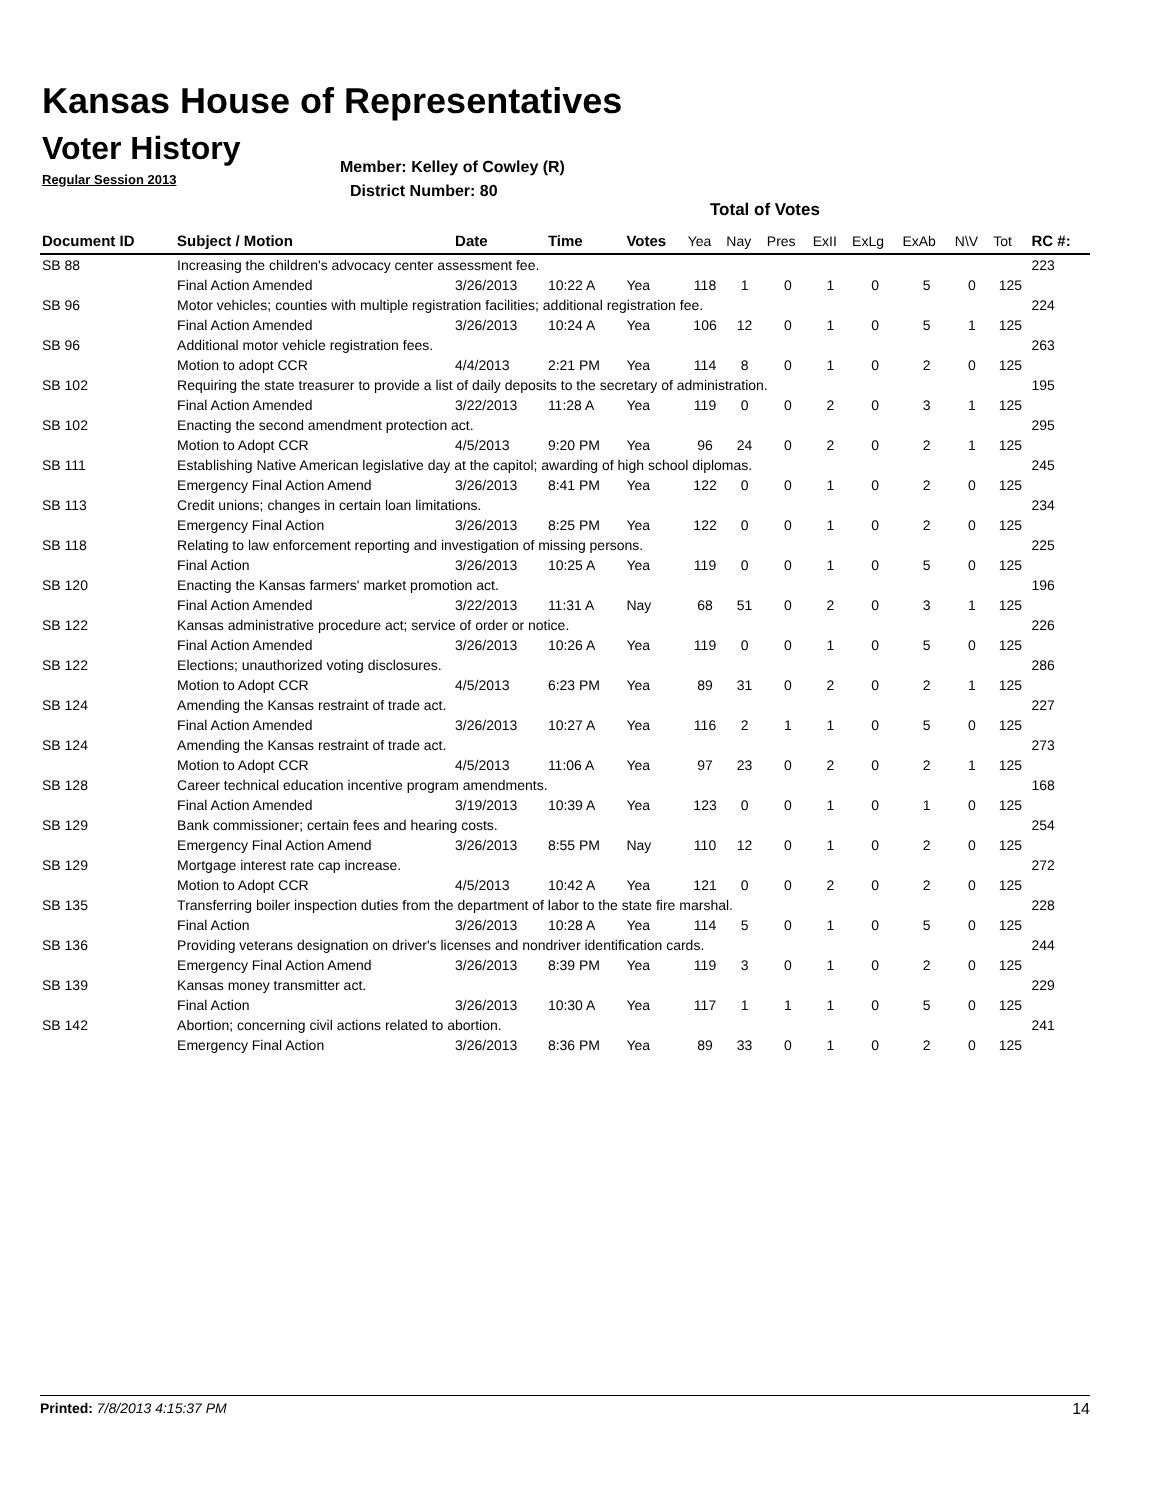Kansas House of Representatives
Voter History
Regular Session 2013
Member: Kelley of Cowley (R)
District Number: 80
Total of Votes
| Document ID | Subject / Motion | Date | Time | Votes | Yea | Nay | Pres | ExII | ExLg | ExAb | N\V | Tot | RC #: |
| --- | --- | --- | --- | --- | --- | --- | --- | --- | --- | --- | --- | --- | --- |
| SB 88 | Increasing the children's advocacy center assessment fee. | | | | | | | | | | | | 223 |
| | Final Action Amended | 3/26/2013 | 10:22 A | Yea | 118 | 1 | 0 | 1 | 0 | 5 | 0 | 125 | |
| SB 96 | Motor vehicles; counties with multiple registration facilities; additional registration fee. | | | | | | | | | | | | 224 |
| | Final Action Amended | 3/26/2013 | 10:24 A | Yea | 106 | 12 | 0 | 1 | 0 | 5 | 1 | 125 | |
| SB 96 | Additional motor vehicle registration fees. | | | | | | | | | | | | 263 |
| | Motion to adopt CCR | 4/4/2013 | 2:21 PM | Yea | 114 | 8 | 0 | 1 | 0 | 2 | 0 | 125 | |
| SB 102 | Requiring the state treasurer to provide a list of daily deposits to the secretary of administration. | | | | | | | | | | | | 195 |
| | Final Action Amended | 3/22/2013 | 11:28 A | Yea | 119 | 0 | 0 | 2 | 0 | 3 | 1 | 125 | |
| SB 102 | Enacting the second amendment protection act. | | | | | | | | | | | | 295 |
| | Motion to Adopt CCR | 4/5/2013 | 9:20 PM | Yea | 96 | 24 | 0 | 2 | 0 | 2 | 1 | 125 | |
| SB 111 | Establishing Native American legislative day at the capitol; awarding of high school diplomas. | | | | | | | | | | | | 245 |
| | Emergency Final Action Amend | 3/26/2013 | 8:41 PM | Yea | 122 | 0 | 0 | 1 | 0 | 2 | 0 | 125 | |
| SB 113 | Credit unions; changes in certain loan limitations. | | | | | | | | | | | | 234 |
| | Emergency Final Action | 3/26/2013 | 8:25 PM | Yea | 122 | 0 | 0 | 1 | 0 | 2 | 0 | 125 | |
| SB 118 | Relating to law enforcement reporting and investigation of missing persons. | | | | | | | | | | | | 225 |
| | Final Action | 3/26/2013 | 10:25 A | Yea | 119 | 0 | 0 | 1 | 0 | 5 | 0 | 125 | |
| SB 120 | Enacting the Kansas farmers' market promotion act. | | | | | | | | | | | | 196 |
| | Final Action Amended | 3/22/2013 | 11:31 A | Nay | 68 | 51 | 0 | 2 | 0 | 3 | 1 | 125 | |
| SB 122 | Kansas administrative procedure act; service of order or notice. | | | | | | | | | | | | 226 |
| | Final Action Amended | 3/26/2013 | 10:26 A | Yea | 119 | 0 | 0 | 1 | 0 | 5 | 0 | 125 | |
| SB 122 | Elections; unauthorized voting disclosures. | | | | | | | | | | | | 286 |
| | Motion to Adopt CCR | 4/5/2013 | 6:23 PM | Yea | 89 | 31 | 0 | 2 | 0 | 2 | 1 | 125 | |
| SB 124 | Amending the Kansas restraint of trade act. | | | | | | | | | | | | 227 |
| | Final Action Amended | 3/26/2013 | 10:27 A | Yea | 116 | 2 | 1 | 1 | 0 | 5 | 0 | 125 | |
| SB 124 | Amending the Kansas restraint of trade act. | | | | | | | | | | | | 273 |
| | Motion to Adopt CCR | 4/5/2013 | 11:06 A | Yea | 97 | 23 | 0 | 2 | 0 | 2 | 1 | 125 | |
| SB 128 | Career technical education incentive program amendments. | | | | | | | | | | | | 168 |
| | Final Action Amended | 3/19/2013 | 10:39 A | Yea | 123 | 0 | 0 | 1 | 0 | 1 | 0 | 125 | |
| SB 129 | Bank commissioner; certain fees and hearing costs. | | | | | | | | | | | | 254 |
| | Emergency Final Action Amend | 3/26/2013 | 8:55 PM | Nay | 110 | 12 | 0 | 1 | 0 | 2 | 0 | 125 | |
| SB 129 | Mortgage interest rate cap increase. | | | | | | | | | | | | 272 |
| | Motion to Adopt CCR | 4/5/2013 | 10:42 A | Yea | 121 | 0 | 0 | 2 | 0 | 2 | 0 | 125 | |
| SB 135 | Transferring boiler inspection duties from the department of labor to the state fire marshal. | | | | | | | | | | | | 228 |
| | Final Action | 3/26/2013 | 10:28 A | Yea | 114 | 5 | 0 | 1 | 0 | 5 | 0 | 125 | |
| SB 136 | Providing veterans designation on driver's licenses and nondriver identification cards. | | | | | | | | | | | | 244 |
| | Emergency Final Action Amend | 3/26/2013 | 8:39 PM | Yea | 119 | 3 | 0 | 1 | 0 | 2 | 0 | 125 | |
| SB 139 | Kansas money transmitter act. | | | | | | | | | | | | 229 |
| | Final Action | 3/26/2013 | 10:30 A | Yea | 117 | 1 | 1 | 1 | 0 | 5 | 0 | 125 | |
| SB 142 | Abortion; concerning civil actions related to abortion. | | | | | | | | | | | | 241 |
| | Emergency Final Action | 3/26/2013 | 8:36 PM | Yea | 89 | 33 | 0 | 1 | 0 | 2 | 0 | 125 | |
Printed: 7/8/2013 4:15:37 PM 14